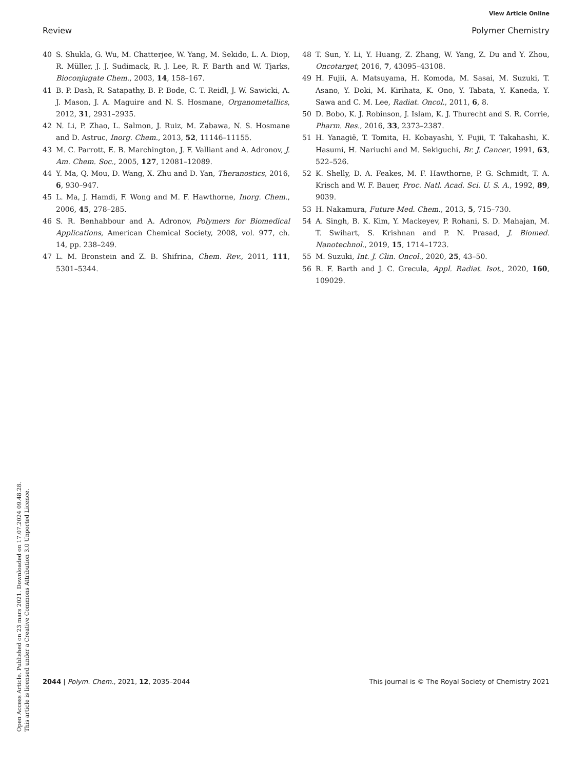View Article Online
Review Polymer Chemistry
Open Access Article. Published on 23 mars 2021. Downloaded on 17.07.2024 09.48.28.
This article is licensed under a Creative Commons Attribution 3.0 Unported Licence.
40 S. Shukla, G. Wu, M. Chatterjee, W. Yang, M. Sekido, L. A. Diop, R. Müller, J. J. Sudimack, R. J. Lee, R. F. Barth and W. Tjarks, Bioconjugate Chem., 2003, 14, 158–167.
41 B. P. Dash, R. Satapathy, B. P. Bode, C. T. Reidl, J. W. Sawicki, A. J. Mason, J. A. Maguire and N. S. Hosmane, Organometallics, 2012, 31, 2931–2935.
42 N. Li, P. Zhao, L. Salmon, J. Ruiz, M. Zabawa, N. S. Hosmane and D. Astruc, Inorg. Chem., 2013, 52, 11146–11155.
43 M. C. Parrott, E. B. Marchington, J. F. Valliant and A. Adronov, J. Am. Chem. Soc., 2005, 127, 12081–12089.
44 Y. Ma, Q. Mou, D. Wang, X. Zhu and D. Yan, Theranostics, 2016, 6, 930–947.
45 L. Ma, J. Hamdi, F. Wong and M. F. Hawthorne, Inorg. Chem., 2006, 45, 278–285.
46 S. R. Benhabbour and A. Adronov, Polymers for Biomedical Applications, American Chemical Society, 2008, vol. 977, ch. 14, pp. 238–249.
47 L. M. Bronstein and Z. B. Shifrina, Chem. Rev., 2011, 111, 5301–5344.
48 T. Sun, Y. Li, Y. Huang, Z. Zhang, W. Yang, Z. Du and Y. Zhou, Oncotarget, 2016, 7, 43095–43108.
49 H. Fujii, A. Matsuyama, H. Komoda, M. Sasai, M. Suzuki, T. Asano, Y. Doki, M. Kirihata, K. Ono, Y. Tabata, Y. Kaneda, Y. Sawa and C. M. Lee, Radiat. Oncol., 2011, 6, 8.
50 D. Bobo, K. J. Robinson, J. Islam, K. J. Thurecht and S. R. Corrie, Pharm. Res., 2016, 33, 2373–2387.
51 H. Yanagië, T. Tomita, H. Kobayashi, Y. Fujii, T. Takahashi, K. Hasumi, H. Nariuchi and M. Sekiguchi, Br. J. Cancer, 1991, 63, 522–526.
52 K. Shelly, D. A. Feakes, M. F. Hawthorne, P. G. Schmidt, T. A. Krisch and W. F. Bauer, Proc. Natl. Acad. Sci. U. S. A., 1992, 89, 9039.
53 H. Nakamura, Future Med. Chem., 2013, 5, 715–730.
54 A. Singh, B. K. Kim, Y. Mackeyev, P. Rohani, S. D. Mahajan, M. T. Swihart, S. Krishnan and P. N. Prasad, J. Biomed. Nanotechnol., 2019, 15, 1714–1723.
55 M. Suzuki, Int. J. Clin. Oncol., 2020, 25, 43–50.
56 R. F. Barth and J. C. Grecula, Appl. Radiat. Isot., 2020, 160, 109029.
2044 | Polym. Chem., 2021, 12, 2035–2044 This journal is © The Royal Society of Chemistry 2021